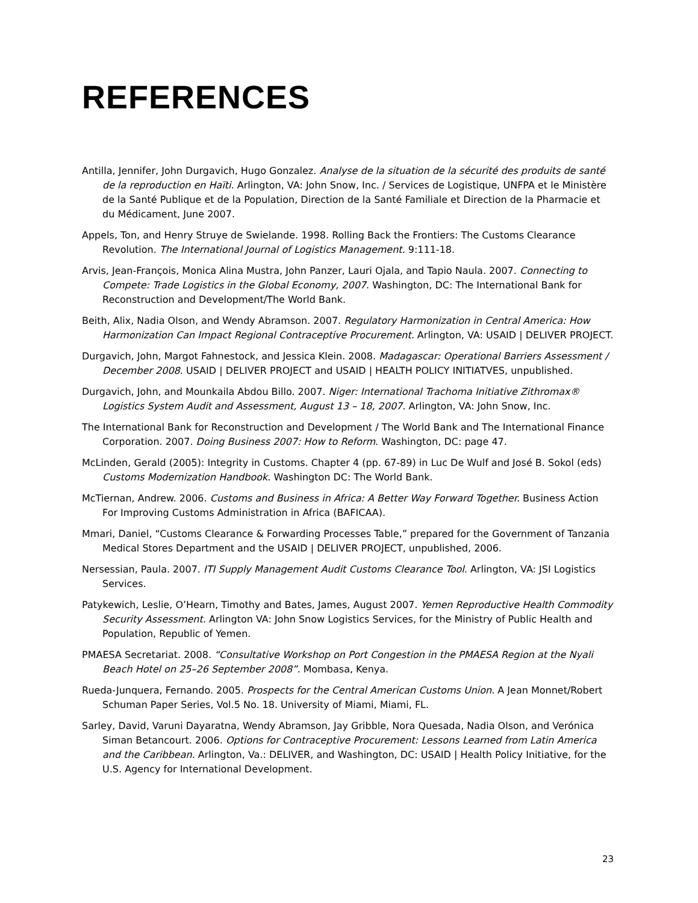REFERENCES
Antilla, Jennifer, John Durgavich, Hugo Gonzalez. Analyse de la situation de la sécurité des produits de santé de la reproduction en Haïti. Arlington, VA: John Snow, Inc. / Services de Logistique, UNFPA et le Ministère de la Santé Publique et de la Population, Direction de la Santé Familiale et Direction de la Pharmacie et du Médicament, June 2007.
Appels, Ton, and Henry Struye de Swielande. 1998. Rolling Back the Frontiers: The Customs Clearance Revolution. The International Journal of Logistics Management. 9:111-18.
Arvis, Jean-François, Monica Alina Mustra, John Panzer, Lauri Ojala, and Tapio Naula. 2007. Connecting to Compete: Trade Logistics in the Global Economy, 2007. Washington, DC: The International Bank for Reconstruction and Development/The World Bank.
Beith, Alix, Nadia Olson, and Wendy Abramson. 2007. Regulatory Harmonization in Central America: How Harmonization Can Impact Regional Contraceptive Procurement. Arlington, VA: USAID | DELIVER PROJECT.
Durgavich, John, Margot Fahnestock, and Jessica Klein. 2008. Madagascar: Operational Barriers Assessment / December 2008. USAID | DELIVER PROJECT and USAID | HEALTH POLICY INITIATVES, unpublished.
Durgavich, John, and Mounkaila Abdou Billo. 2007. Niger: International Trachoma Initiative Zithromax® Logistics System Audit and Assessment, August 13 – 18, 2007. Arlington, VA: John Snow, Inc.
The International Bank for Reconstruction and Development / The World Bank and The International Finance Corporation. 2007. Doing Business 2007: How to Reform. Washington, DC: page 47.
McLinden, Gerald (2005): Integrity in Customs. Chapter 4 (pp. 67-89) in Luc De Wulf and José B. Sokol (eds) Customs Modernization Handbook. Washington DC: The World Bank.
McTiernan, Andrew. 2006. Customs and Business in Africa: A Better Way Forward Together. Business Action For Improving Customs Administration in Africa (BAFICAA).
Mmari, Daniel, “Customs Clearance & Forwarding Processes Table,” prepared for the Government of Tanzania Medical Stores Department and the USAID | DELIVER PROJECT, unpublished, 2006.
Nersessian, Paula. 2007. ITI Supply Management Audit Customs Clearance Tool. Arlington, VA: JSI Logistics Services.
Patykewich, Leslie, O’Hearn, Timothy and Bates, James, August 2007. Yemen Reproductive Health Commodity Security Assessment. Arlington VA: John Snow Logistics Services, for the Ministry of Public Health and Population, Republic of Yemen.
PMAESA Secretariat. 2008. “Consultative Workshop on Port Congestion in the PMAESA Region at the Nyali Beach Hotel on 25–26 September 2008”. Mombasa, Kenya.
Rueda-Junquera, Fernando. 2005. Prospects for the Central American Customs Union. A Jean Monnet/Robert Schuman Paper Series, Vol.5 No. 18. University of Miami, Miami, FL.
Sarley, David, Varuni Dayaratna, Wendy Abramson, Jay Gribble, Nora Quesada, Nadia Olson, and Verónica Siman Betancourt. 2006. Options for Contraceptive Procurement: Lessons Learned from Latin America and the Caribbean. Arlington, Va.: DELIVER, and Washington, DC: USAID | Health Policy Initiative, for the U.S. Agency for International Development.
23